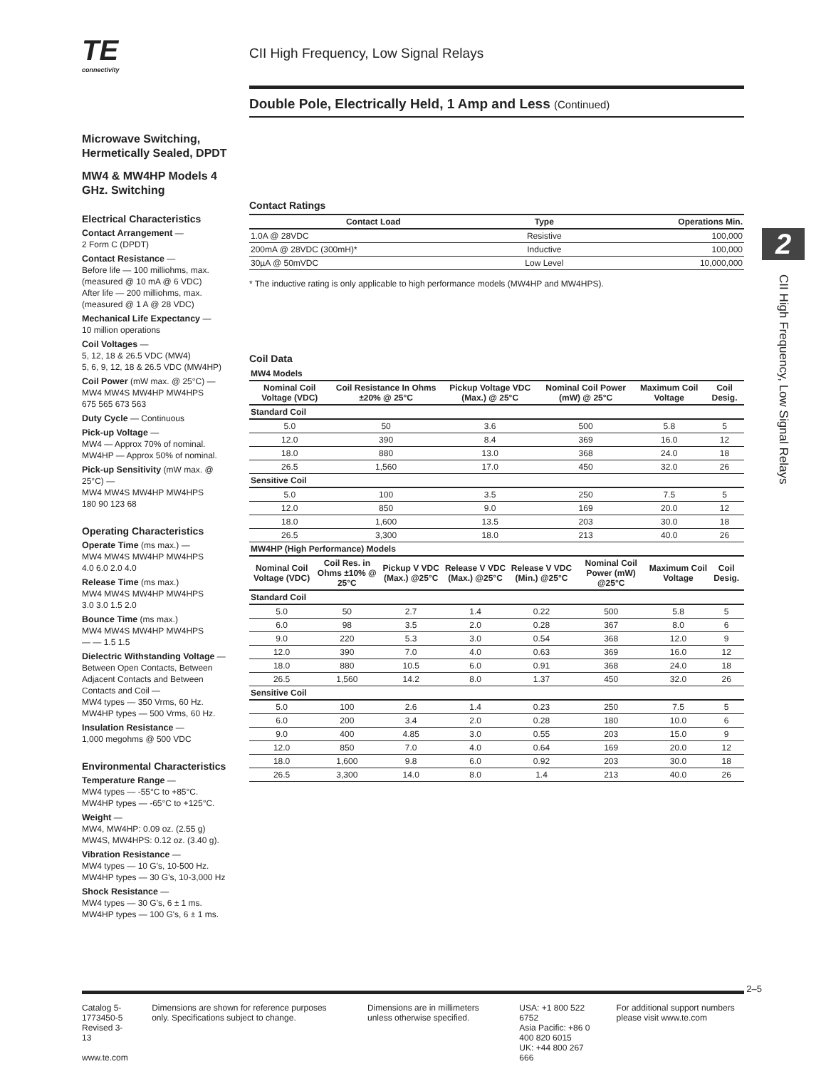TE
connectivity
CII High Frequency, Low Signal Relays
Double Pole, Electrically Held, 1 Amp and Less (Continued)
2
CII High Frequency, Low Signal Relays
Microwave Switching, Hermetically Sealed, DPDT
MW4 & MW4HP Models 4 GHz. Switching
Electrical Characteristics
Contact Arrangement —
2 Form C (DPDT)
Contact Resistance —
Before life — 100 milliohms, max. (measured @ 10 mA @ 6 VDC)
After life — 200 milliohms, max. (measured @ 1 A @ 28 VDC)
Mechanical Life Expectancy —
10 million operations
Coil Voltages —
5, 12, 18 & 26.5 VDC (MW4)
5, 6, 9, 12, 18 & 26.5 VDC (MW4HP)
Coil Power (mW max. @ 25°C) —
MW4 MW4S MW4HP MW4HPS
675 565 673 563
Duty Cycle — Continuous
Pick-up Voltage —
MW4 — Approx 70% of nominal.
MW4HP — Approx 50% of nominal.
Pick-up Sensitivity (mW max. @ 25°C) —
MW4 MW4S MW4HP MW4HPS
180 90 123 68
Operating Characteristics
Operate Time (ms max.) —
MW4 MW4S MW4HP MW4HPS
4.0 6.0 2.0 4.0
Release Time (ms max.)
MW4 MW4S MW4HP MW4HPS
3.0 3.0 1.5 2.0
Bounce Time (ms max.)
MW4 MW4S MW4HP MW4HPS
— — 1.5 1.5
Dielectric Withstanding Voltage —
Between Open Contacts, Between Adjacent Contacts and Between Contacts and Coil —
MW4 types — 350 Vrms, 60 Hz.
MW4HP types — 500 Vrms, 60 Hz.
Insulation Resistance —
1,000 megohms @ 500 VDC
Environmental Characteristics
Temperature Range —
MW4 types — -55°C to +85°C.
MW4HP types — -65°C to +125°C.
Weight —
MW4, MW4HP: 0.09 oz. (2.55 g)
MW4S, MW4HPS: 0.12 oz. (3.40 g).
Vibration Resistance —
MW4 types — 10 G's, 10-500 Hz.
MW4HP types — 30 G's, 10-3,000 Hz
Shock Resistance —
MW4 types — 30 G's, 6 ± 1 ms.
MW4HP types — 100 G's, 6 ± 1 ms.
Contact Ratings
| Contact Load | Type | Operations Min. |
| --- | --- | --- |
| 1.0A @ 28VDC | Resistive | 100,000 |
| 200mA @ 28VDC (300mH)* | Inductive | 100,000 |
| 30µA @ 50mVDC | Low Level | 10,000,000 |
* The inductive rating is only applicable to high performance models (MW4HP and MW4HPS).
Coil Data
| MW4 Models | | | | | |
| Nominal Coil Voltage (VDC) | Coil Resistance In Ohms ±20% @ 25°C | Pickup Voltage VDC (Max.) @ 25°C | Nominal Coil Power (mW) @ 25°C | Maximum Coil Voltage | Coil Desig. |
| Standard Coil | | | | | |
| 5.0 | 50 | 3.6 | 500 | 5.8 | 5 |
| 12.0 | 390 | 8.4 | 369 | 16.0 | 12 |
| 18.0 | 880 | 13.0 | 368 | 24.0 | 18 |
| 26.5 | 1,560 | 17.0 | 450 | 32.0 | 26 |
| Sensitive Coil | | | | | |
| 5.0 | 100 | 3.5 | 250 | 7.5 | 5 |
| 12.0 | 850 | 9.0 | 169 | 20.0 | 12 |
| 18.0 | 1,600 | 13.5 | 203 | 30.0 | 18 |
| 26.5 | 3,300 | 18.0 | 213 | 40.0 | 26 |
| MW4HP (High Performance) Models | | | | | | | |
| Nominal Coil Voltage (VDC) | Coil Res. in Ohms ±10% @ 25°C | Pickup V VDC (Max.) @25°C | Release V VDC (Max.) @25°C | Release V VDC (Min.) @25°C | Nominal Coil Power (mW) @25°C | Maximum Coil Voltage | Coil Desig. |
| Standard Coil | | | | | | | |
| 5.0 | 50 | 2.7 | 1.4 | 0.22 | 500 | 5.8 | 5 |
| 6.0 | 98 | 3.5 | 2.0 | 0.28 | 367 | 8.0 | 6 |
| 9.0 | 220 | 5.3 | 3.0 | 0.54 | 368 | 12.0 | 9 |
| 12.0 | 390 | 7.0 | 4.0 | 0.63 | 369 | 16.0 | 12 |
| 18.0 | 880 | 10.5 | 6.0 | 0.91 | 368 | 24.0 | 18 |
| 26.5 | 1,560 | 14.2 | 8.0 | 1.37 | 450 | 32.0 | 26 |
| Sensitive Coil | | | | | | | |
| 5.0 | 100 | 2.6 | 1.4 | 0.23 | 250 | 7.5 | 5 |
| 6.0 | 200 | 3.4 | 2.0 | 0.28 | 180 | 10.0 | 6 |
| 9.0 | 400 | 4.85 | 3.0 | 0.55 | 203 | 15.0 | 9 |
| 12.0 | 850 | 7.0 | 4.0 | 0.64 | 169 | 20.0 | 12 |
| 18.0 | 1,600 | 9.8 | 6.0 | 0.92 | 203 | 30.0 | 18 |
| 26.5 | 3,300 | 14.0 | 8.0 | 1.4 | 213 | 40.0 | 26 |
2–5
Catalog 5-1773450-5
Revised 3-13
www.te.com
Dimensions are shown for reference purposes only. Specifications subject to change.
Dimensions are in millimeters unless otherwise specified.
USA: +1 800 522 6752
Asia Pacific: +86 0 400 820 6015
UK: +44 800 267 666
For additional support numbers please visit www.te.com